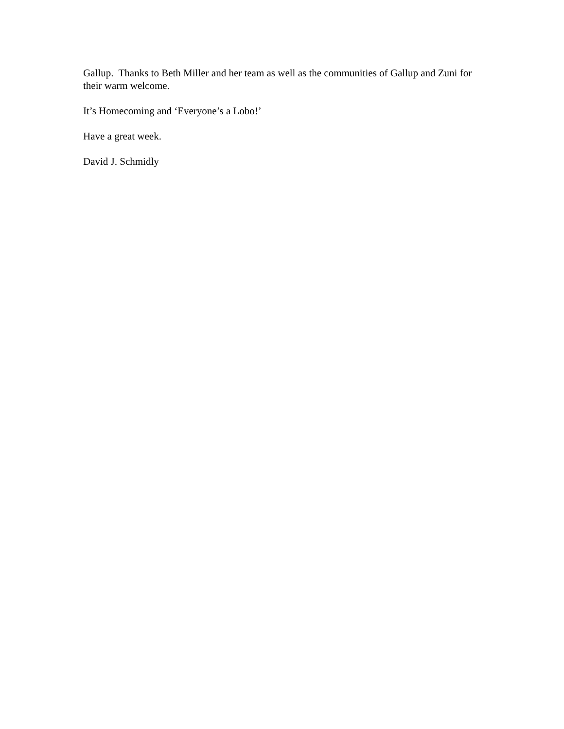Gallup. Thanks to Beth Miller and her team as well as the communities of Gallup and Zuni for their warm welcome.
It’s Homecoming and ‘Everyone’s a Lobo!’
Have a great week.
David J. Schmidly